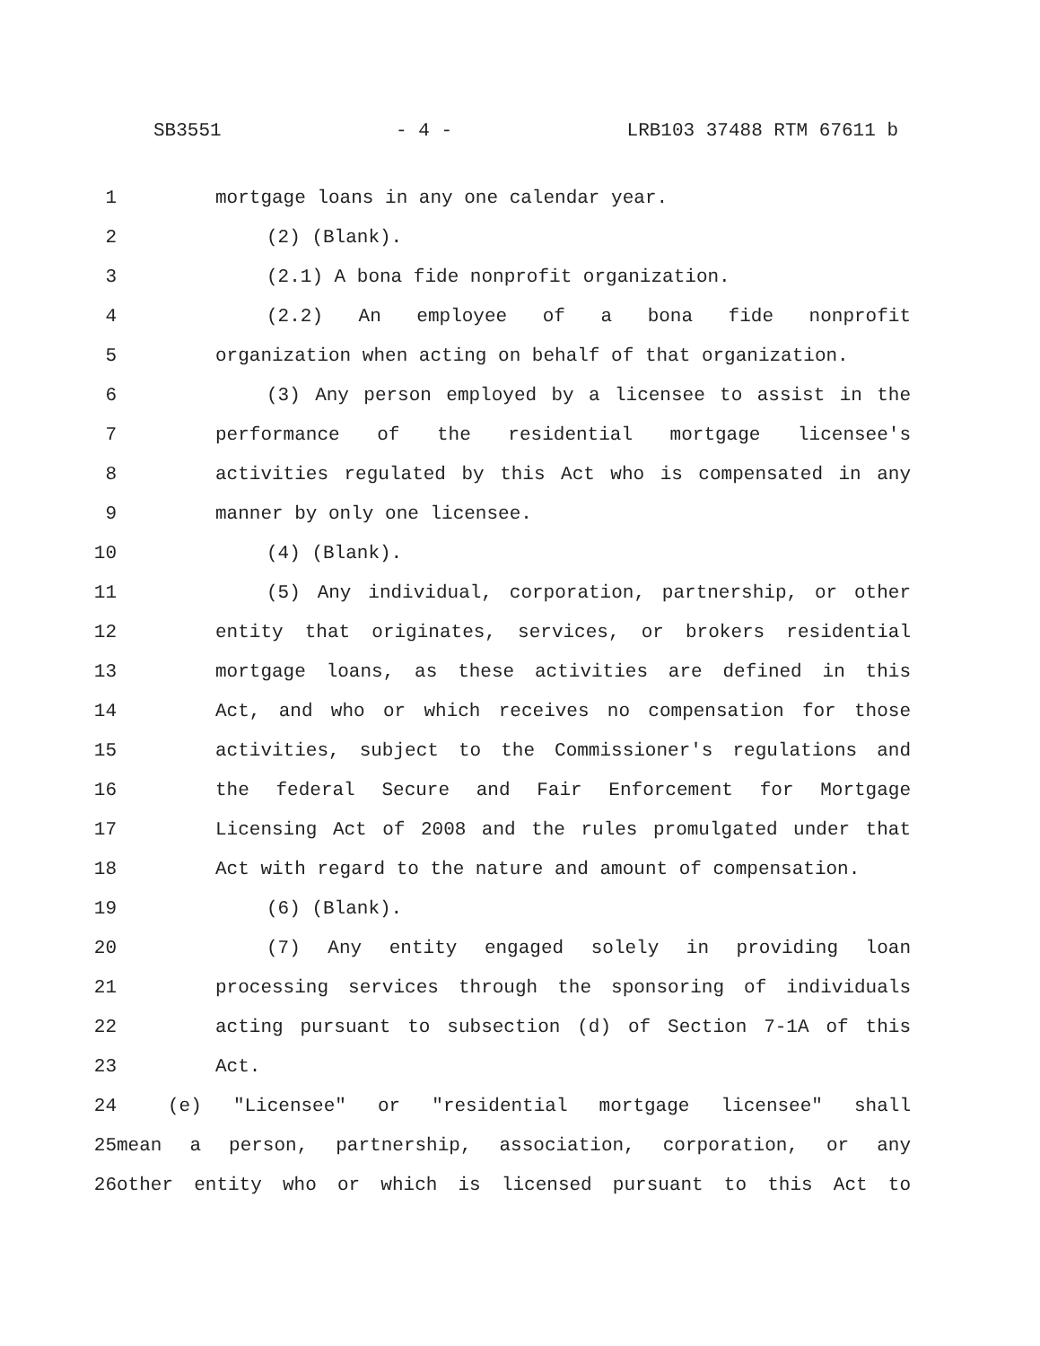SB3551 - 4 - LRB103 37488 RTM 67611 b
1 mortgage loans in any one calendar year.
2 (2) (Blank).
3 (2.1) A bona fide nonprofit organization.
4 (2.2) An employee of a bona fide nonprofit
5 organization when acting on behalf of that organization.
6 (3) Any person employed by a licensee to assist in the
7 performance of the residential mortgage licensee's
8 activities regulated by this Act who is compensated in any
9 manner by only one licensee.
10 (4) (Blank).
11 (5) Any individual, corporation, partnership, or other
12 entity that originates, services, or brokers residential
13 mortgage loans, as these activities are defined in this
14 Act, and who or which receives no compensation for those
15 activities, subject to the Commissioner's regulations and
16 the federal Secure and Fair Enforcement for Mortgage
17 Licensing Act of 2008 and the rules promulgated under that
18 Act with regard to the nature and amount of compensation.
19 (6) (Blank).
20 (7) Any entity engaged solely in providing loan
21 processing services through the sponsoring of individuals
22 acting pursuant to subsection (d) of Section 7-1A of this
23 Act.
24 (e) "Licensee" or "residential mortgage licensee" shall
25 mean a person, partnership, association, corporation, or any
26 other entity who or which is licensed pursuant to this Act to